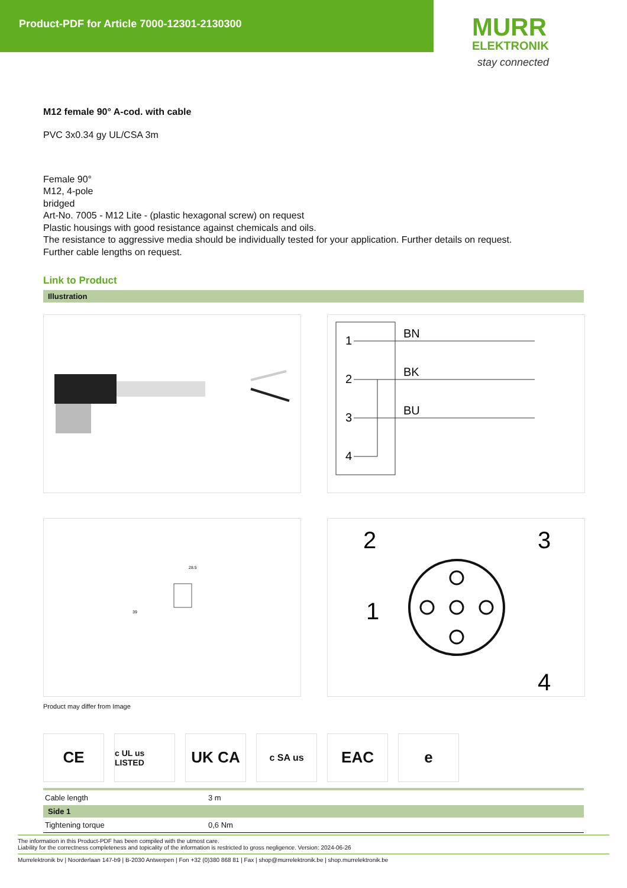Product-PDF for Article 7000-12301-2130300
MURR
ELEKTRONIK
stay connected
M12 female 90° A-cod. with cable
PVC 3x0.34 gy UL/CSA 3m
Female 90°
M12, 4-pole
bridged
Art-No. 7005 - M12 Lite - (plastic hexagonal screw) on request
Plastic housings with good resistance against chemicals and oils.
The resistance to aggressive media should be individually tested for your application. Further details on request.
Further cable lengths on request.
Link to Product
Illustration
1
2
3
4
BN
BK
BU
28.5
39
2
3
1
4
Product may differ from Image
CE
c UL us LISTED
UK CA
c SA us
EAC e
| Cable length | 3 m |
| Side 1 | |
| Tightening torque | 0,6 Nm |
The information in this Product-PDF has been compiled with the utmost care.
Liability for the correctness completeness and topicality of the information is restricted to gross negligence. Version: 2024-06-26
Murrelektronik bv | Noorderlaan 147-b9 | B-2030 Antwerpen | Fon +32 (0)380 868 81 | Fax | shop@murrelektronik.be | shop.murrelektronik.be